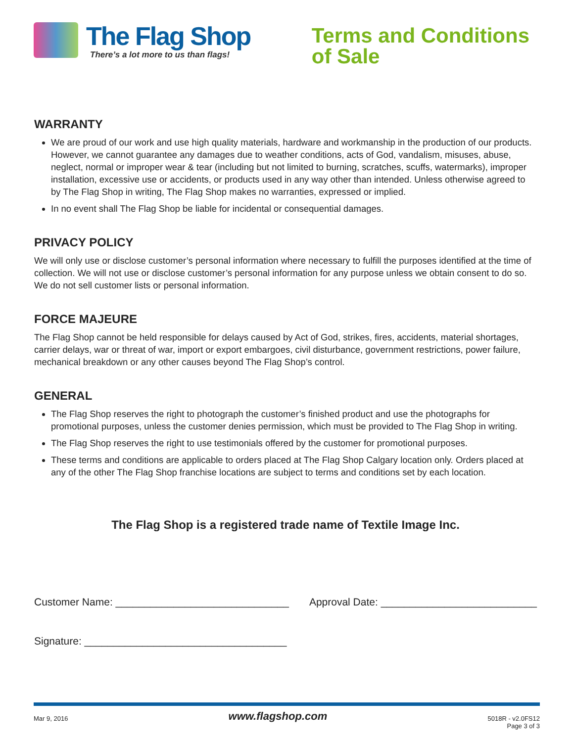The Flag Shop
There’s a lot more to us than flags!
Terms and Conditions
of Sale
WARRANTY
We are proud of our work and use high quality materials, hardware and workmanship in the production of our products. However, we cannot guarantee any damages due to weather conditions, acts of God, vandalism, misuses, abuse, neglect, normal or improper wear & tear (including but not limited to burning, scratches, scuffs, watermarks), improper installation, excessive use or accidents, or products used in any way other than intended. Unless otherwise agreed to by The Flag Shop in writing, The Flag Shop makes no warranties, expressed or implied.
In no event shall The Flag Shop be liable for incidental or consequential damages.
PRIVACY POLICY
We will only use or disclose customer’s personal information where necessary to fulfill the purposes identified at the time of collection. We will not use or disclose customer’s personal information for any purpose unless we obtain consent to do so. We do not sell customer lists or personal information.
FORCE MAJEURE
The Flag Shop cannot be held responsible for delays caused by Act of God, strikes, fires, accidents, material shortages, carrier delays, war or threat of war, import or export embargoes, civil disturbance, government restrictions, power failure, mechanical breakdown or any other causes beyond The Flag Shop’s control.
GENERAL
The Flag Shop reserves the right to photograph the customer’s finished product and use the photographs for promotional purposes, unless the customer denies permission, which must be provided to The Flag Shop in writing.
The Flag Shop reserves the right to use testimonials offered by the customer for promotional purposes.
These terms and conditions are applicable to orders placed at The Flag Shop Calgary location only. Orders placed at any of the other The Flag Shop franchise locations are subject to terms and conditions set by each location.
The Flag Shop is a registered trade name of Textile Image Inc.
Customer Name: ______________________________ Approval Date: ___________________________
Signature: ___________________________________
Mar 9, 2016 www.flagshop.com 5018R - v2.0FS12
Page 3 of 3